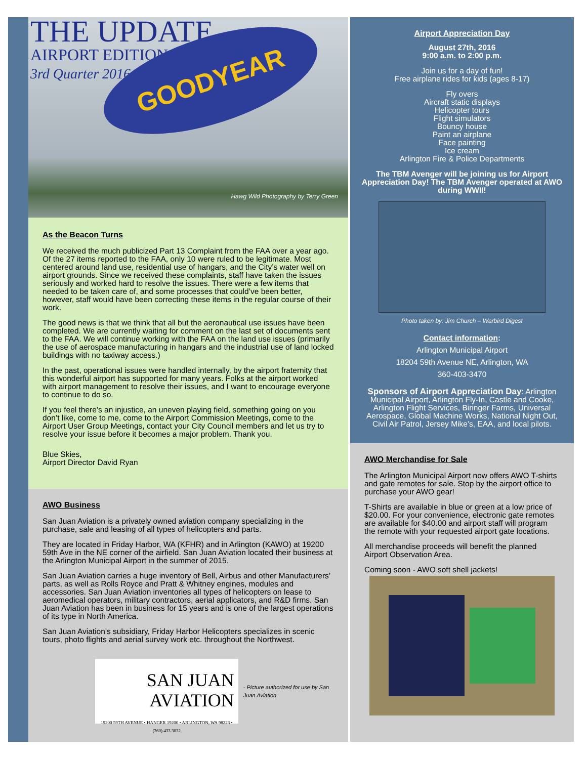THE UPDATE
AIRPORT EDITION
3rd Quarter 2016
GOODYEAR
Hawg Wild Photography by Terry Green
As the Beacon Turns
We received the much publicized Part 13 Complaint from the FAA over a year ago. Of the 27 items reported to the FAA, only 10 were ruled to be legitimate. Most centered around land use, residential use of hangars, and the City’s water well on airport grounds. Since we received these complaints, staff have taken the issues seriously and worked hard to resolve the issues. There were a few items that needed to be taken care of, and some processes that could’ve been better, however, staff would have been correcting these items in the regular course of their work.
The good news is that we think that all but the aeronautical use issues have been completed. We are currently waiting for comment on the last set of documents sent to the FAA. We will continue working with the FAA on the land use issues (primarily the use of aerospace manufacturing in hangars and the industrial use of land locked buildings with no taxiway access.)
In the past, operational issues were handled internally, by the airport fraternity that this wonderful airport has supported for many years. Folks at the airport worked with airport management to resolve their issues, and I want to encourage everyone to continue to do so.
If you feel there’s an injustice, an uneven playing field, something going on you don’t like, come to me, come to the Airport Commission Meetings, come to the Airport User Group Meetings, contact your City Council members and let us try to resolve your issue before it becomes a major problem. Thank you.
Blue Skies,
Airport Director David Ryan
AWO Business
San Juan Aviation is a privately owned aviation company specializing in the purchase, sale and leasing of all types of helicopters and parts.
They are located in Friday Harbor, WA (KFHR) and in Arlington (KAWO) at 19200 59th Ave in the NE corner of the airfield. San Juan Aviation located their business at the Arlington Municipal Airport in the summer of 2015.
San Juan Aviation carries a huge inventory of Bell, Airbus and other Manufacturers’ parts, as well as Rolls Royce and Pratt & Whitney engines, modules and accessories. San Juan Aviation inventories all types of helicopters on lease to aeromedical operators, military contractors, aerial applicators, and R&D firms. San Juan Aviation has been in business for 15 years and is one of the largest operations of its type in North America.
San Juan Aviation’s subsidiary, Friday Harbor Helicopters specializes in scenic tours, photo flights and aerial survey work etc. throughout the Northwest.
SAN JUAN
AVIATION
19200 59TH AVENUE • HANGER 19200 • ARLINGTON, WA 98223 • (360) 433.3032
- Picture authorized for use by San Juan Aviation
Airport Appreciation Day
August 27th, 2016
9:00 a.m. to 2:00 p.m.
Join us for a day of fun!
Free airplane rides for kids (ages 8-17)
Fly overs
Aircraft static displays
Helicopter tours
Flight simulators
Bouncy house
Paint an airplane
Face painting
Ice cream
Arlington Fire & Police Departments
The TBM Avenger will be joining us for Airport Appreciation Day! The TBM Avenger operated at AWO during WWII!
Photo taken by: Jim Church – Warbird Digest
Contact information:
Arlington Municipal Airport
18204 59th Avenue NE, Arlington, WA
360-403-3470
Sponsors of Airport Appreciation Day: Arlington Municipal Airport, Arlington Fly-In, Castle and Cooke, Arlington Flight Services, Biringer Farms, Universal Aerospace, Global Machine Works, National Night Out, Civil Air Patrol, Jersey Mike’s, EAA, and local pilots.
AWO Merchandise for Sale
The Arlington Municipal Airport now offers AWO T-shirts and gate remotes for sale. Stop by the airport office to purchase your AWO gear!
T-Shirts are available in blue or green at a low price of $20.00. For your convenience, electronic gate remotes are available for $40.00 and airport staff will program the remote with your requested airport gate locations.
All merchandise proceeds will benefit the planned Airport Observation Area.
Coming soon - AWO soft shell jackets!